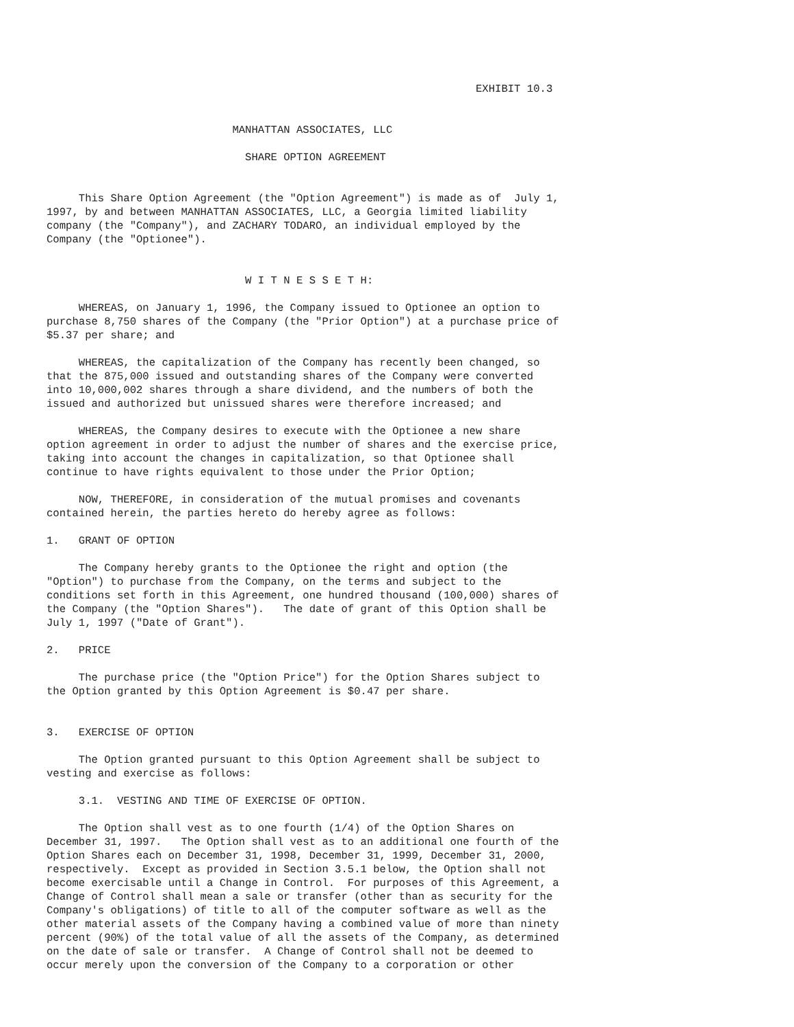EXHIBIT 10.3


                             MANHATTAN ASSOCIATES, LLC

                               SHARE OPTION AGREEMENT


     This Share Option Agreement (the "Option Agreement") is made as of  July 1,
1997, by and between MANHATTAN ASSOCIATES, LLC, a Georgia limited liability
company (the "Company"), and ZACHARY TODARO, an individual employed by the
Company (the "Optionee").


                               W I T N E S S E T H:

     WHEREAS, on January 1, 1996, the Company issued to Optionee an option to
purchase 8,750 shares of the Company (the "Prior Option") at a purchase price of
$5.37 per share; and

     WHEREAS, the capitalization of the Company has recently been changed, so
that the 875,000 issued and outstanding shares of the Company were converted
into 10,000,002 shares through a share dividend, and the numbers of both the
issued and authorized but unissued shares were therefore increased; and

     WHEREAS, the Company desires to execute with the Optionee a new share
option agreement in order to adjust the number of shares and the exercise price,
taking into account the changes in capitalization, so that Optionee shall
continue to have rights equivalent to those under the Prior Option;

     NOW, THEREFORE, in consideration of the mutual promises and covenants
contained herein, the parties hereto do hereby agree as follows:

1.   GRANT OF OPTION

     The Company hereby grants to the Optionee the right and option (the
"Option") to purchase from the Company, on the terms and subject to the
conditions set forth in this Agreement, one hundred thousand (100,000) shares of
the Company (the "Option Shares").   The date of grant of this Option shall be
July 1, 1997 ("Date of Grant").

2.   PRICE

     The purchase price (the "Option Price") for the Option Shares subject to
the Option granted by this Option Agreement is $0.47 per share.


3.   EXERCISE OF OPTION

     The Option granted pursuant to this Option Agreement shall be subject to
vesting and exercise as follows:

     3.1.  VESTING AND TIME OF EXERCISE OF OPTION.

     The Option shall vest as to one fourth (1/4) of the Option Shares on
December 31, 1997.   The Option shall vest as to an additional one fourth of the
Option Shares each on December 31, 1998, December 31, 1999, December 31, 2000,
respectively.  Except as provided in Section 3.5.1 below, the Option shall not
become exercisable until a Change in Control.  For purposes of this Agreement, a
Change of Control shall mean a sale or transfer (other than as security for the
Company's obligations) of title to all of the computer software as well as the
other material assets of the Company having a combined value of more than ninety
percent (90%) of the total value of all the assets of the Company, as determined
on the date of sale or transfer.  A Change of Control shall not be deemed to
occur merely upon the conversion of the Company to a corporation or other